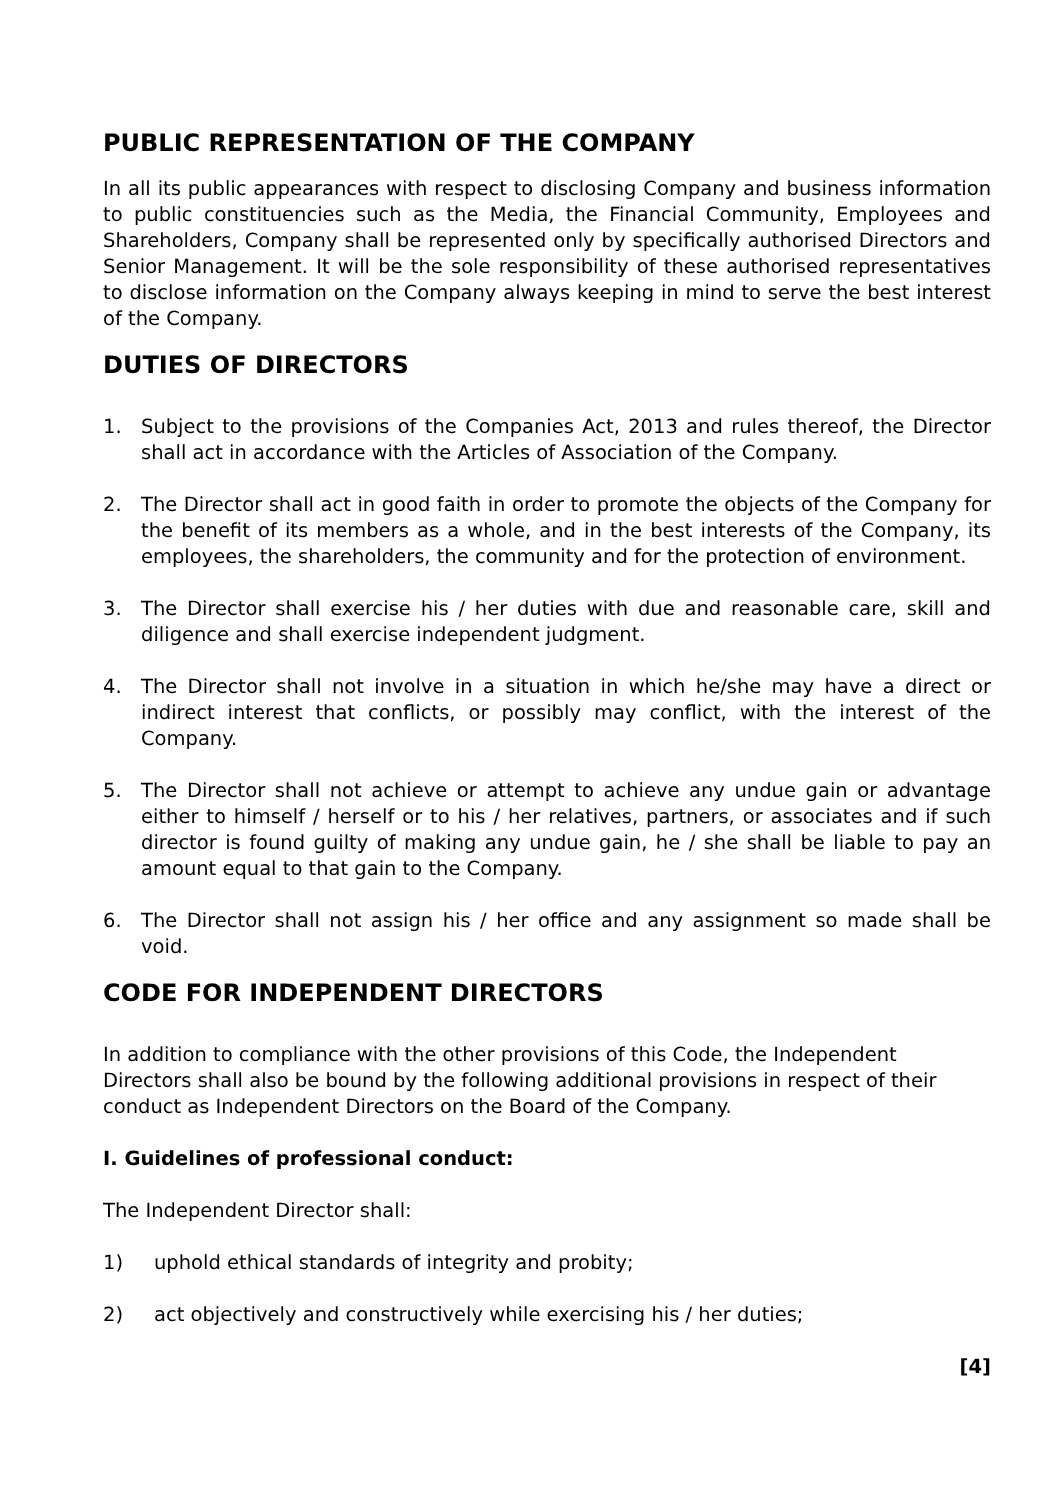PUBLIC REPRESENTATION OF THE COMPANY
In all its public appearances with respect to disclosing Company and business information to public constituencies such as the Media, the Financial Community, Employees and Shareholders, Company shall be represented only by specifically authorised Directors and Senior Management. It will be the sole responsibility of these authorised representatives to disclose information on the Company always keeping in mind to serve the best interest of the Company.
DUTIES OF DIRECTORS
1. Subject to the provisions of the Companies Act, 2013 and rules thereof, the Director shall act in accordance with the Articles of Association of the Company.
2. The Director shall act in good faith in order to promote the objects of the Company for the benefit of its members as a whole, and in the best interests of the Company, its employees, the shareholders, the community and for the protection of environment.
3. The Director shall exercise his / her duties with due and reasonable care, skill and diligence and shall exercise independent judgment.
4. The Director shall not involve in a situation in which he/she may have a direct or indirect interest that conflicts, or possibly may conflict, with the interest of the Company.
5. The Director shall not achieve or attempt to achieve any undue gain or advantage either to himself / herself or to his / her relatives, partners, or associates and if such director is found guilty of making any undue gain, he / she shall be liable to pay an amount equal to that gain to the Company.
6. The Director shall not assign his / her office and any assignment so made shall be void.
CODE FOR INDEPENDENT DIRECTORS
In addition to compliance with the other provisions of this Code, the Independent Directors shall also be bound by the following additional provisions in respect of their conduct as Independent Directors on the Board of the Company.
I. Guidelines of professional conduct:
The Independent Director shall:
1) uphold ethical standards of integrity and probity;
2) act objectively and constructively while exercising his / her duties;
[4]